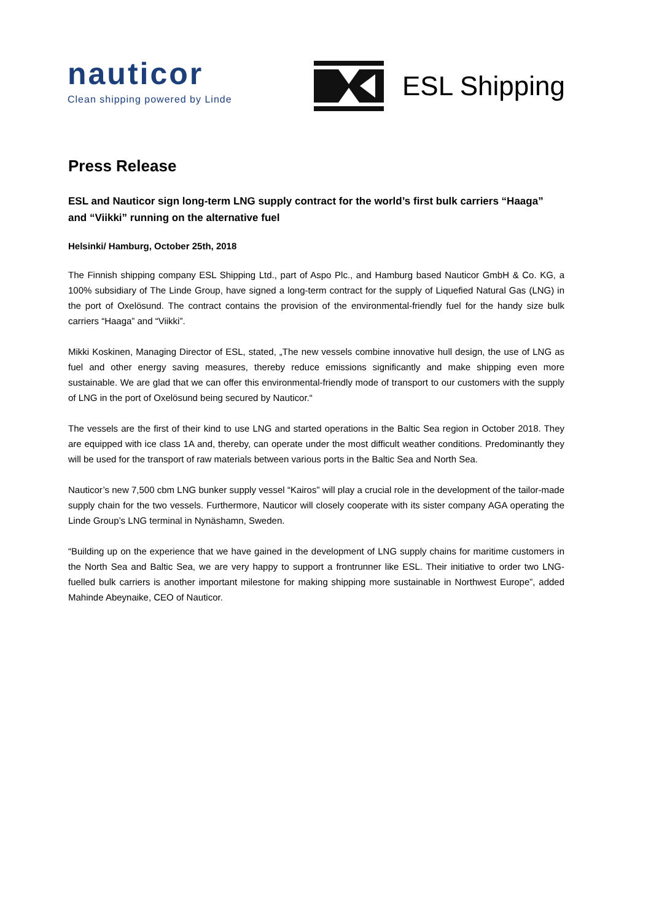nauticor
Clean shipping powered by Linde
ESL Shipping
Press Release
ESL and Nauticor sign long-term LNG supply contract for the world’s first bulk carriers “Haaga” and “Viikki” running on the alternative fuel
Helsinki/ Hamburg, October 25th, 2018
The Finnish shipping company ESL Shipping Ltd., part of Aspo Plc., and Hamburg based Nauticor GmbH & Co. KG, a 100% subsidiary of The Linde Group, have signed a long-term contract for the supply of Liquefied Natural Gas (LNG) in the port of Oxelösund. The contract contains the provision of the environmental-friendly fuel for the handy size bulk carriers “Haaga” and “Viikki”.
Mikki Koskinen, Managing Director of ESL, stated, „The new vessels combine innovative hull design, the use of LNG as fuel and other energy saving measures, thereby reduce emissions significantly and make shipping even more sustainable. We are glad that we can offer this environmental-friendly mode of transport to our customers with the supply of LNG in the port of Oxelösund being secured by Nauticor.“
The vessels are the first of their kind to use LNG and started operations in the Baltic Sea region in October 2018. They are equipped with ice class 1A and, thereby, can operate under the most difficult weather conditions. Predominantly they will be used for the transport of raw materials between various ports in the Baltic Sea and North Sea.
Nauticor’s new 7,500 cbm LNG bunker supply vessel “Kairos” will play a crucial role in the development of the tailor-made supply chain for the two vessels. Furthermore, Nauticor will closely cooperate with its sister company AGA operating the Linde Group’s LNG terminal in Nynäshamn, Sweden.
“Building up on the experience that we have gained in the development of LNG supply chains for maritime customers in the North Sea and Baltic Sea, we are very happy to support a frontrunner like ESL. Their initiative to order two LNG-fuelled bulk carriers is another important milestone for making shipping more sustainable in Northwest Europe”, added Mahinde Abeynaike, CEO of Nauticor.